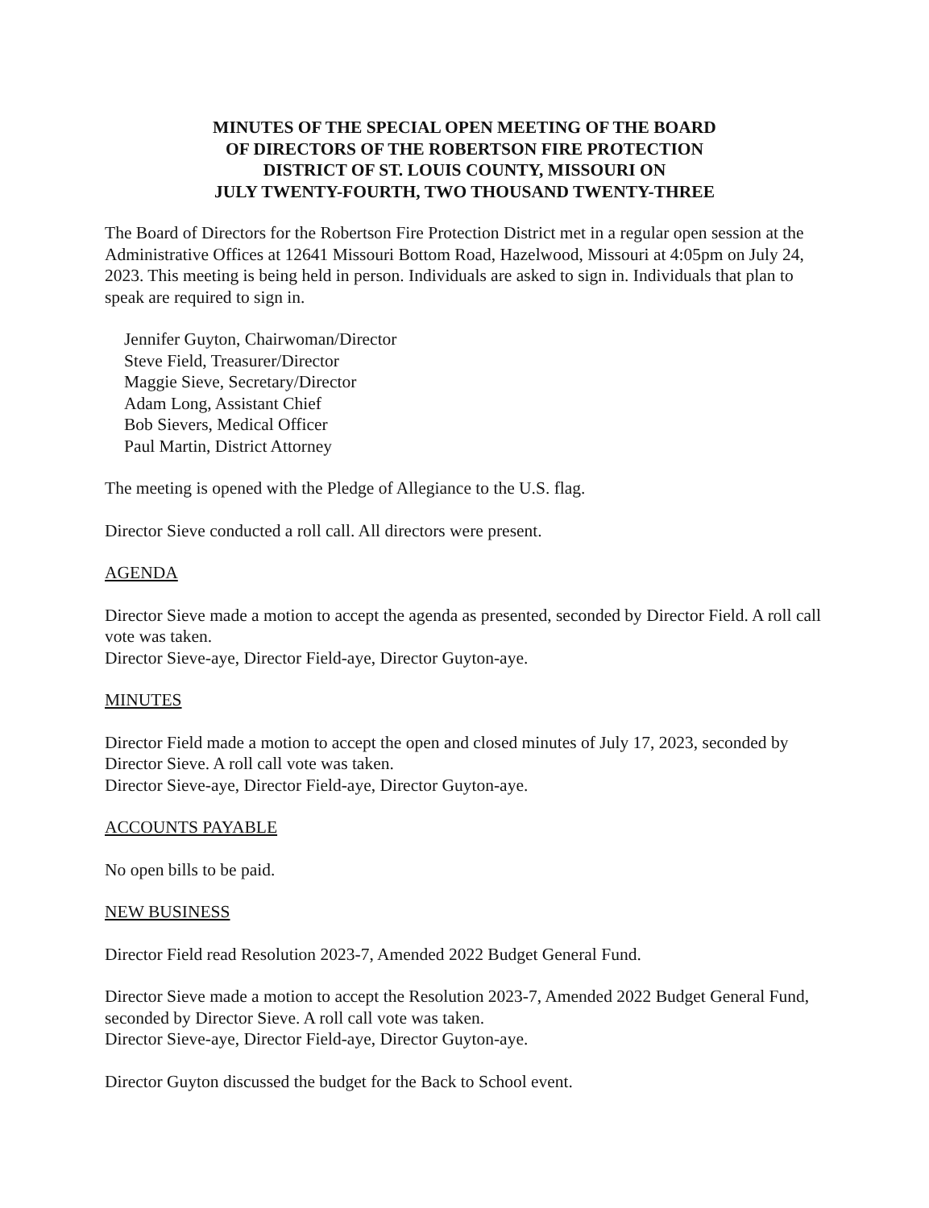MINUTES OF THE SPECIAL OPEN MEETING OF THE BOARD
OF DIRECTORS OF THE ROBERTSON FIRE PROTECTION
DISTRICT OF ST. LOUIS COUNTY, MISSOURI ON
JULY TWENTY-FOURTH, TWO THOUSAND TWENTY-THREE
The Board of Directors for the Robertson Fire Protection District met in a regular open session at the Administrative Offices at 12641 Missouri Bottom Road, Hazelwood, Missouri at 4:05pm on July 24, 2023. This meeting is being held in person. Individuals are asked to sign in. Individuals that plan to speak are required to sign in.
Jennifer Guyton, Chairwoman/Director
Steve Field, Treasurer/Director
Maggie Sieve, Secretary/Director
Adam Long, Assistant Chief
Bob Sievers, Medical Officer
Paul Martin, District Attorney
The meeting is opened with the Pledge of Allegiance to the U.S. flag.
Director Sieve conducted a roll call. All directors were present.
AGENDA
Director Sieve made a motion to accept the agenda as presented, seconded by Director Field. A roll call vote was taken.
Director Sieve-aye, Director Field-aye, Director Guyton-aye.
MINUTES
Director Field made a motion to accept the open and closed minutes of July 17, 2023, seconded by Director Sieve. A roll call vote was taken.
Director Sieve-aye, Director Field-aye, Director Guyton-aye.
ACCOUNTS PAYABLE
No open bills to be paid.
NEW BUSINESS
Director Field read Resolution 2023-7, Amended 2022 Budget General Fund.
Director Sieve made a motion to accept the Resolution 2023-7, Amended 2022 Budget General Fund, seconded by Director Sieve. A roll call vote was taken.
Director Sieve-aye, Director Field-aye, Director Guyton-aye.
Director Guyton discussed the budget for the Back to School event.